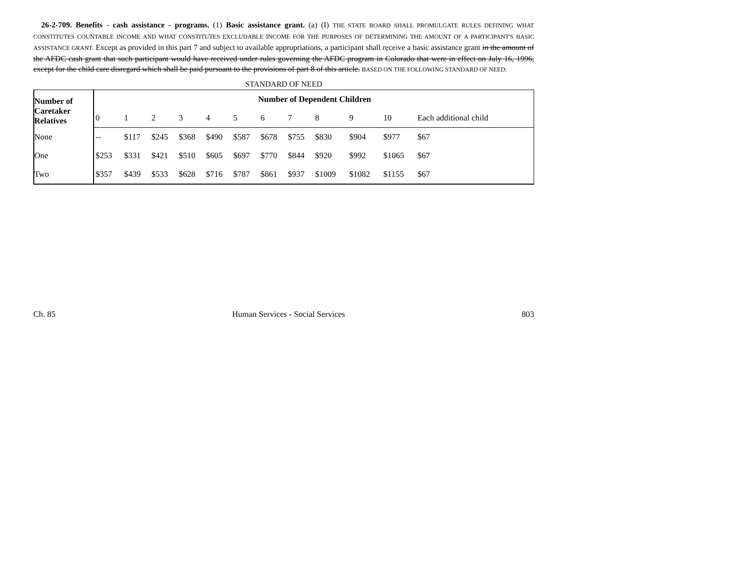26-2-709. Benefits - cash assistance - programs. (1) Basic assistance grant. (a) (I) THE STATE BOARD SHALL PROMULGATE RULES DEFINING WHAT CONSTITUTES COUNTABLE INCOME AND WHAT CONSTITUTES EXCLUDABLE INCOME FOR THE PURPOSES OF DETERMINING THE AMOUNT OF A PARTICIPANT'S BASIC ASSISTANCE GRANT. Except as provided in this part 7 and subject to available appropriations, a participant shall receive a basic assistance grant in the amount of the AFDC cash grant that such participant would have received under rules governing the AFDC program in Colorado that were in effect on July 16, 1996, except for the child care disregard which shall be paid pursuant to the provisions of part 8 of this article. BASED ON THE FOLLOWING STANDARD OF NEED:
STANDARD OF NEED
| Number of Caretaker Relatives | Number of Dependent Children | | | | | | | | | | | |
| --- | --- | --- | --- | --- | --- | --- | --- | --- | --- | --- | --- | --- |
| | 0 | 1 | 2 | 3 | 4 | 5 | 6 | 7 | 8 | 9 | 10 | Each additional child |
| None | -- | $117 | $245 | $368 | $490 | $587 | $678 | $755 | $830 | $904 | $977 | $67 |
| One | $253 | $331 | $421 | $510 | $605 | $697 | $770 | $844 | $920 | $992 | $1065 | $67 |
| Two | $357 | $439 | $533 | $628 | $716 | $787 | $861 | $937 | $1009 | $1082 | $1155 | $67 |
Ch. 85 Human Services - Social Services 803